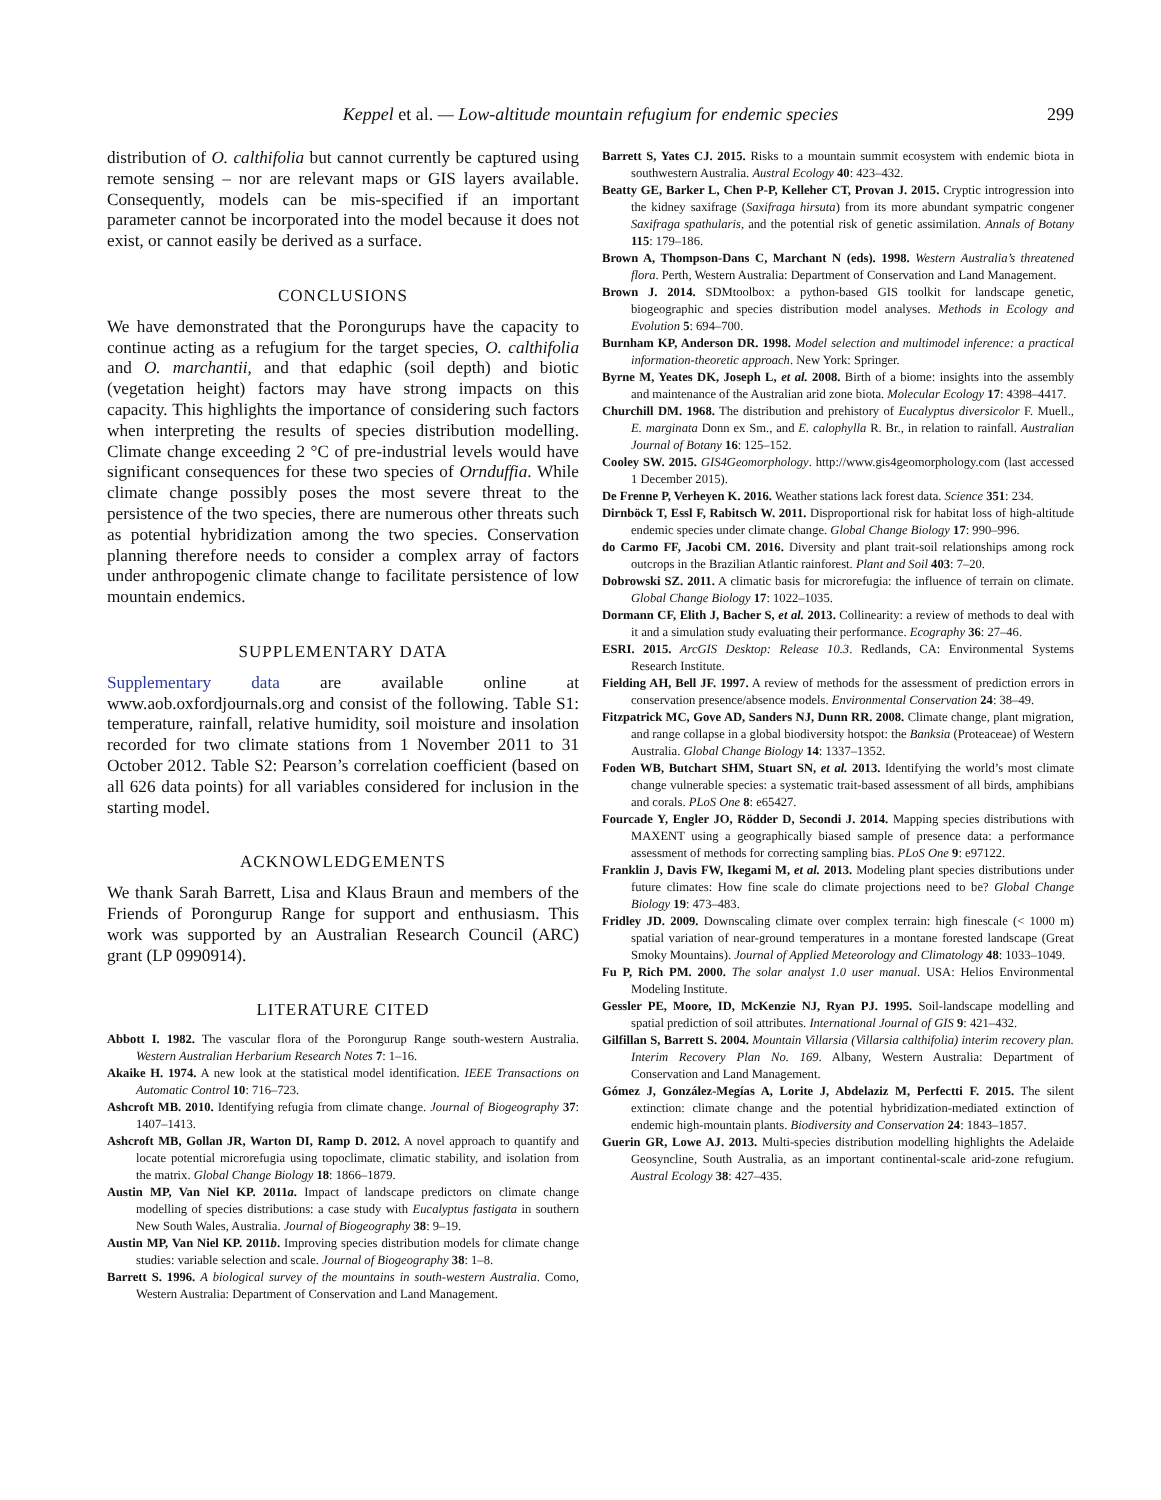Keppel et al. — Low-altitude mountain refugium for endemic species
299
distribution of O. calthifolia but cannot currently be captured using remote sensing – nor are relevant maps or GIS layers available. Consequently, models can be mis-specified if an important parameter cannot be incorporated into the model because it does not exist, or cannot easily be derived as a surface.
CONCLUSIONS
We have demonstrated that the Porongurups have the capacity to continue acting as a refugium for the target species, O. calthifolia and O. marchantii, and that edaphic (soil depth) and biotic (vegetation height) factors may have strong impacts on this capacity. This highlights the importance of considering such factors when interpreting the results of species distribution modelling. Climate change exceeding 2 °C of pre-industrial levels would have significant consequences for these two species of Ornduffia. While climate change possibly poses the most severe threat to the persistence of the two species, there are numerous other threats such as potential hybridization among the two species. Conservation planning therefore needs to consider a complex array of factors under anthropogenic climate change to facilitate persistence of low mountain endemics.
SUPPLEMENTARY DATA
Supplementary data are available online at www.aob.oxfordjournals.org and consist of the following. Table S1: temperature, rainfall, relative humidity, soil moisture and insolation recorded for two climate stations from 1 November 2011 to 31 October 2012. Table S2: Pearson’s correlation coefficient (based on all 626 data points) for all variables considered for inclusion in the starting model.
ACKNOWLEDGEMENTS
We thank Sarah Barrett, Lisa and Klaus Braun and members of the Friends of Porongurup Range for support and enthusiasm. This work was supported by an Australian Research Council (ARC) grant (LP 0990914).
LITERATURE CITED
Abbott I. 1982. The vascular flora of the Porongurup Range south-western Australia. Western Australian Herbarium Research Notes 7: 1–16.
Akaike H. 1974. A new look at the statistical model identification. IEEE Transactions on Automatic Control 10: 716–723.
Ashcroft MB. 2010. Identifying refugia from climate change. Journal of Biogeography 37: 1407–1413.
Ashcroft MB, Gollan JR, Warton DI, Ramp D. 2012. A novel approach to quantify and locate potential microrefugia using topoclimate, climatic stability, and isolation from the matrix. Global Change Biology 18: 1866–1879.
Austin MP, Van Niel KP. 2011a. Impact of landscape predictors on climate change modelling of species distributions: a case study with Eucalyptus fastigata in southern New South Wales, Australia. Journal of Biogeography 38: 9–19.
Austin MP, Van Niel KP. 2011b. Improving species distribution models for climate change studies: variable selection and scale. Journal of Biogeography 38: 1–8.
Barrett S. 1996. A biological survey of the mountains in south-western Australia. Como, Western Australia: Department of Conservation and Land Management.
Barrett S, Yates CJ. 2015. Risks to a mountain summit ecosystem with endemic biota in southwestern Australia. Austral Ecology 40: 423–432.
Beatty GE, Barker L, Chen P-P, Kelleher CT, Provan J. 2015. Cryptic introgression into the kidney saxifrage (Saxifraga hirsuta) from its more abundant sympatric congener Saxifraga spathularis, and the potential risk of genetic assimilation. Annals of Botany 115: 179–186.
Brown A, Thompson-Dans C, Marchant N (eds). 1998. Western Australia’s threatened flora. Perth, Western Australia: Department of Conservation and Land Management.
Brown J. 2014. SDMtoolbox: a python-based GIS toolkit for landscape genetic, biogeographic and species distribution model analyses. Methods in Ecology and Evolution 5: 694–700.
Burnham KP, Anderson DR. 1998. Model selection and multimodel inference: a practical information-theoretic approach. New York: Springer.
Byrne M, Yeates DK, Joseph L, et al. 2008. Birth of a biome: insights into the assembly and maintenance of the Australian arid zone biota. Molecular Ecology 17: 4398–4417.
Churchill DM. 1968. The distribution and prehistory of Eucalyptus diversicolor F. Muell., E. marginata Donn ex Sm., and E. calophylla R. Br., in relation to rainfall. Australian Journal of Botany 16: 125–152.
Cooley SW. 2015. GIS4Geomorphology. http://www.gis4geomorphology.com (last accessed 1 December 2015).
De Frenne P, Verheyen K. 2016. Weather stations lack forest data. Science 351: 234.
Dirnböck T, Essl F, Rabitsch W. 2011. Disproportional risk for habitat loss of high-altitude endemic species under climate change. Global Change Biology 17: 990–996.
do Carmo FF, Jacobi CM. 2016. Diversity and plant trait-soil relationships among rock outcrops in the Brazilian Atlantic rainforest. Plant and Soil 403: 7–20.
Dobrowski SZ. 2011. A climatic basis for microrefugia: the influence of terrain on climate. Global Change Biology 17: 1022–1035.
Dormann CF, Elith J, Bacher S, et al. 2013. Collinearity: a review of methods to deal with it and a simulation study evaluating their performance. Ecography 36: 27–46.
ESRI. 2015. ArcGIS Desktop: Release 10.3. Redlands, CA: Environmental Systems Research Institute.
Fielding AH, Bell JF. 1997. A review of methods for the assessment of prediction errors in conservation presence/absence models. Environmental Conservation 24: 38–49.
Fitzpatrick MC, Gove AD, Sanders NJ, Dunn RR. 2008. Climate change, plant migration, and range collapse in a global biodiversity hotspot: the Banksia (Proteaceae) of Western Australia. Global Change Biology 14: 1337–1352.
Foden WB, Butchart SHM, Stuart SN, et al. 2013. Identifying the world’s most climate change vulnerable species: a systematic trait-based assessment of all birds, amphibians and corals. PLoS One 8: e65427.
Fourcade Y, Engler JO, Rödder D, Secondi J. 2014. Mapping species distributions with MAXENT using a geographically biased sample of presence data: a performance assessment of methods for correcting sampling bias. PLoS One 9: e97122.
Franklin J, Davis FW, Ikegami M, et al. 2013. Modeling plant species distributions under future climates: How fine scale do climate projections need to be? Global Change Biology 19: 473–483.
Fridley JD. 2009. Downscaling climate over complex terrain: high finescale (< 1000 m) spatial variation of near-ground temperatures in a montane forested landscape (Great Smoky Mountains). Journal of Applied Meteorology and Climatology 48: 1033–1049.
Fu P, Rich PM. 2000. The solar analyst 1.0 user manual. USA: Helios Environmental Modeling Institute.
Gessler PE, Moore, ID, McKenzie NJ, Ryan PJ. 1995. Soil-landscape modelling and spatial prediction of soil attributes. International Journal of GIS 9: 421–432.
Gilfillan S, Barrett S. 2004. Mountain Villarsia (Villarsia calthifolia) interim recovery plan. Interim Recovery Plan No. 169. Albany, Western Australia: Department of Conservation and Land Management.
Gómez J, González-Megías A, Lorite J, Abdelaziz M, Perfectti F. 2015. The silent extinction: climate change and the potential hybridization-mediated extinction of endemic high-mountain plants. Biodiversity and Conservation 24: 1843–1857.
Guerin GR, Lowe AJ. 2013. Multi-species distribution modelling highlights the Adelaide Geosyncline, South Australia, as an important continental-scale arid-zone refugium. Austral Ecology 38: 427–435.